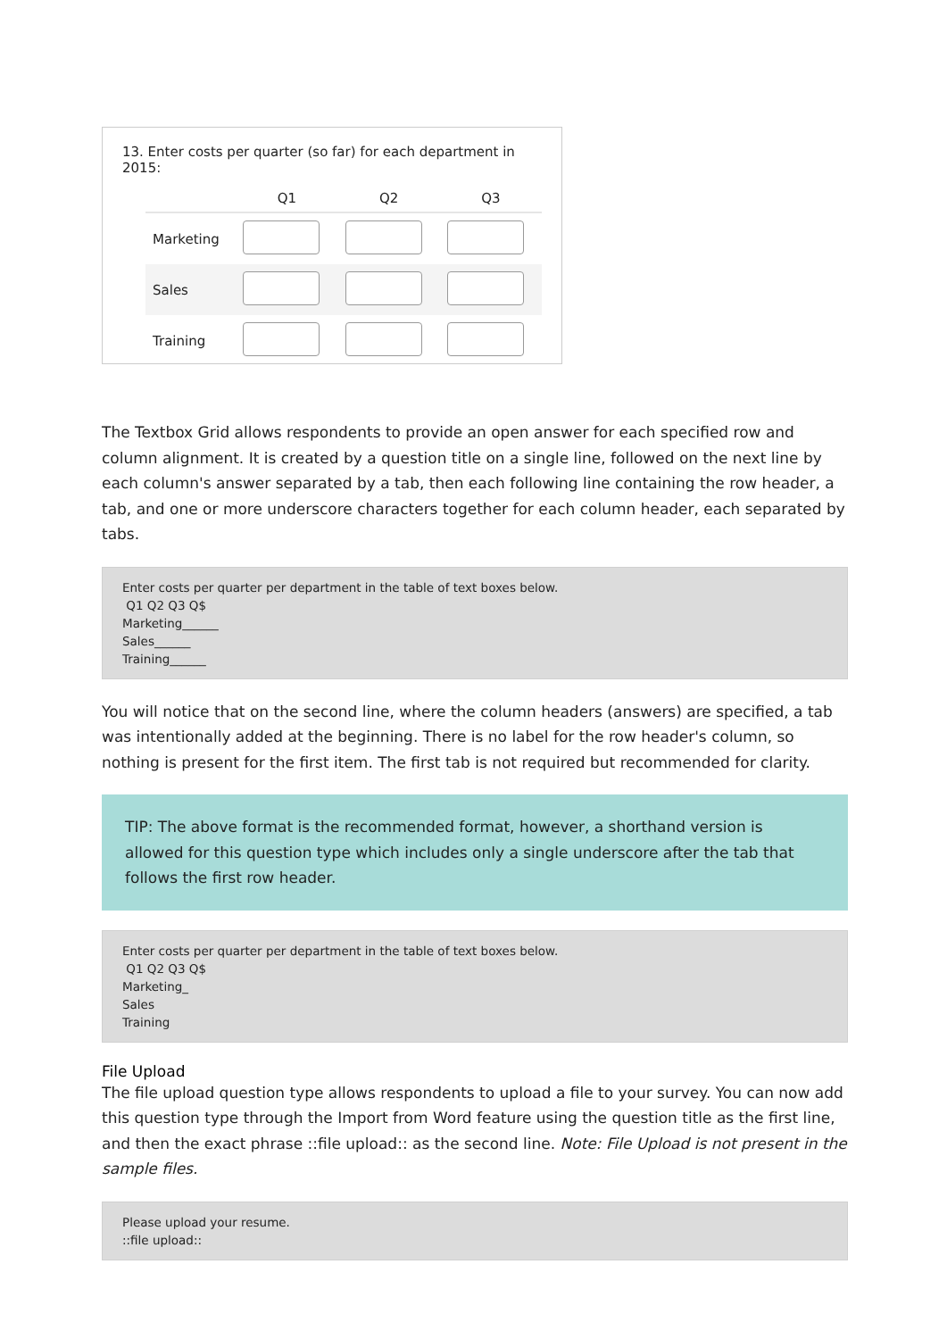13. Enter costs per quarter (so far) for each department in 2015:
| | Q1 | Q2 | Q3 |
| --- | --- | --- | --- |
| Marketing | | | |
| Sales | | | |
| Training | | | |
The Textbox Grid allows respondents to provide an open answer for each specified row and column alignment. It is created by a question title on a single line, followed on the next line by each column's answer separated by a tab, then each following line containing the row header, a tab, and one or more underscore characters together for each column header, each separated by tabs.
Enter costs per quarter per department in the table of text boxes below.
Q1 Q2 Q3 Q$
Marketing______
Sales______
Training______
You will notice that on the second line, where the column headers (answers) are specified, a tab was intentionally added at the beginning. There is no label for the row header's column, so nothing is present for the first item. The first tab is not required but recommended for clarity.
TIP: The above format is the recommended format, however, a shorthand version is allowed for this question type which includes only a single underscore after the tab that follows the first row header.
Enter costs per quarter per department in the table of text boxes below.
Q1 Q2 Q3 Q$
Marketing_
Sales
Training
File Upload
The file upload question type allows respondents to upload a file to your survey. You can now add this question type through the Import from Word feature using the question title as the first line, and then the exact phrase ::file upload:: as the second line. Note: File Upload is not present in the sample files.
Please upload your resume.
::file upload::